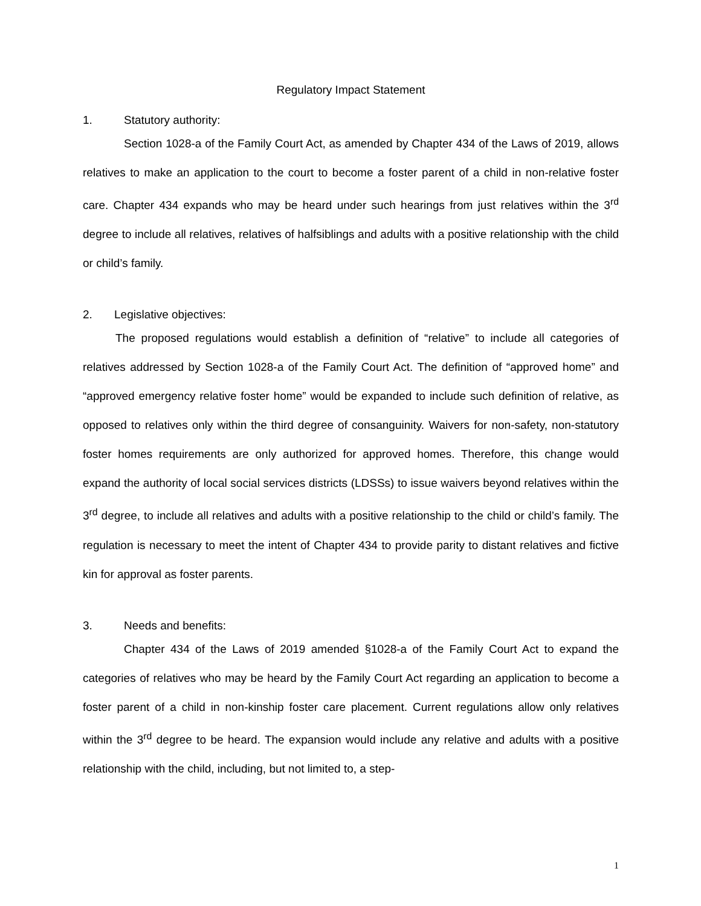Regulatory Impact Statement
1. Statutory authority:
Section 1028-a of the Family Court Act, as amended by Chapter 434 of the Laws of 2019, allows relatives to make an application to the court to become a foster parent of a child in non-relative foster care. Chapter 434 expands who may be heard under such hearings from just relatives within the 3<sup>rd</sup> degree to include all relatives, relatives of halfsiblings and adults with a positive relationship with the child or child’s family.
2. Legislative objectives:
The proposed regulations would establish a definition of “relative” to include all categories of relatives addressed by Section 1028-a of the Family Court Act. The definition of “approved home” and “approved emergency relative foster home” would be expanded to include such definition of relative, as opposed to relatives only within the third degree of consanguinity. Waivers for non-safety, non-statutory foster homes requirements are only authorized for approved homes. Therefore, this change would expand the authority of local social services districts (LDSSs) to issue waivers beyond relatives within the 3<sup>rd</sup> degree, to include all relatives and adults with a positive relationship to the child or child’s family. The regulation is necessary to meet the intent of Chapter 434 to provide parity to distant relatives and fictive kin for approval as foster parents.
3. Needs and benefits:
Chapter 434 of the Laws of 2019 amended §1028-a of the Family Court Act to expand the categories of relatives who may be heard by the Family Court Act regarding an application to become a foster parent of a child in non-kinship foster care placement. Current regulations allow only relatives within the 3<sup>rd</sup> degree to be heard. The expansion would include any relative and adults with a positive relationship with the child, including, but not limited to, a step-
1